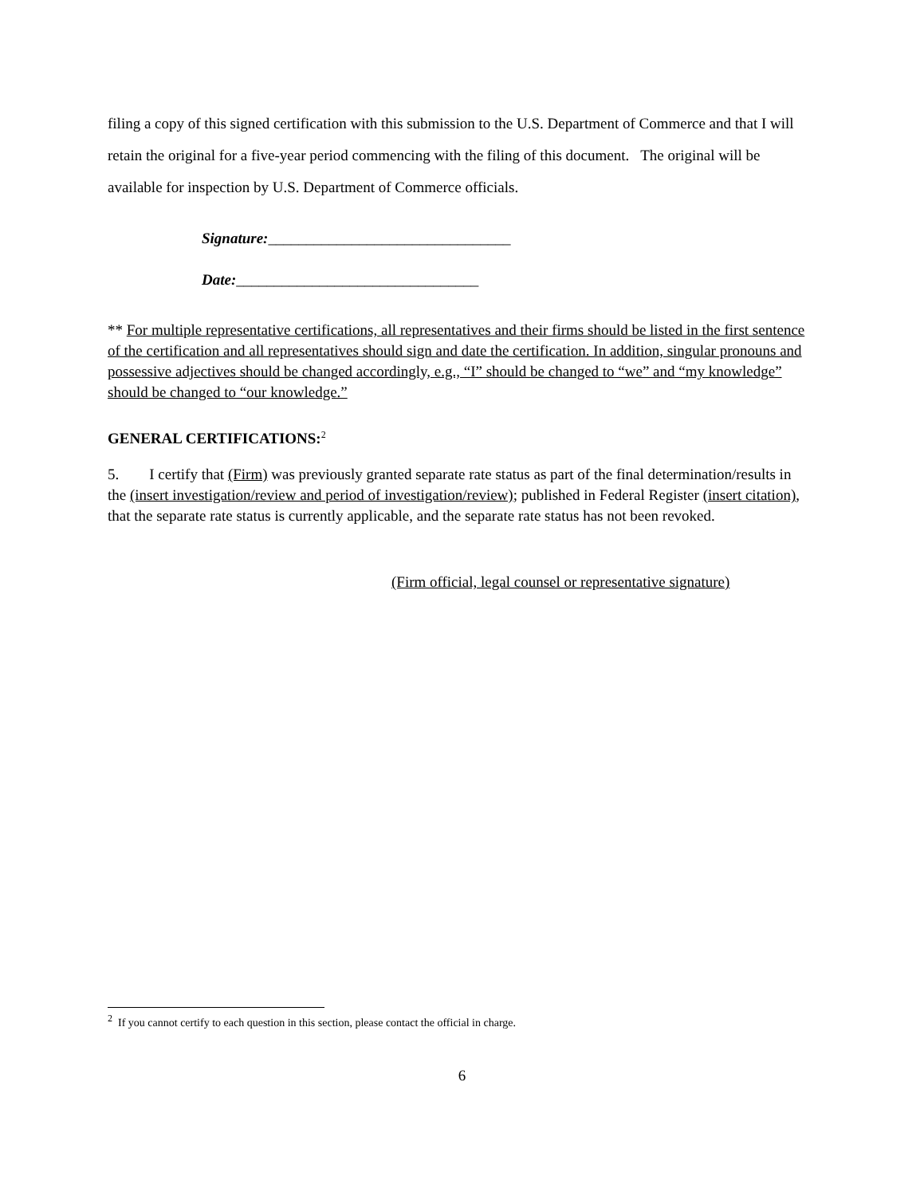filing a copy of this signed certification with this submission to the U.S. Department of Commerce and that I will retain the original for a five-year period commencing with the filing of this document. The original will be available for inspection by U.S. Department of Commerce officials.
Signature:________________________________
Date:________________________________
** For multiple representative certifications, all representatives and their firms should be listed in the first sentence of the certification and all representatives should sign and date the certification. In addition, singular pronouns and possessive adjectives should be changed accordingly, e.g., “I” should be changed to “we” and “my knowledge” should be changed to “our knowledge.”
GENERAL CERTIFICATIONS:<sup>2</sup>
5. I certify that (Firm) was previously granted separate rate status as part of the final determination/results in the (insert investigation/review and period of investigation/review); published in Federal Register (insert citation), that the separate rate status is currently applicable, and the separate rate status has not been revoked.
(Firm official, legal counsel or representative signature)
<sup>2</sup> If you cannot certify to each question in this section, please contact the official in charge.
6